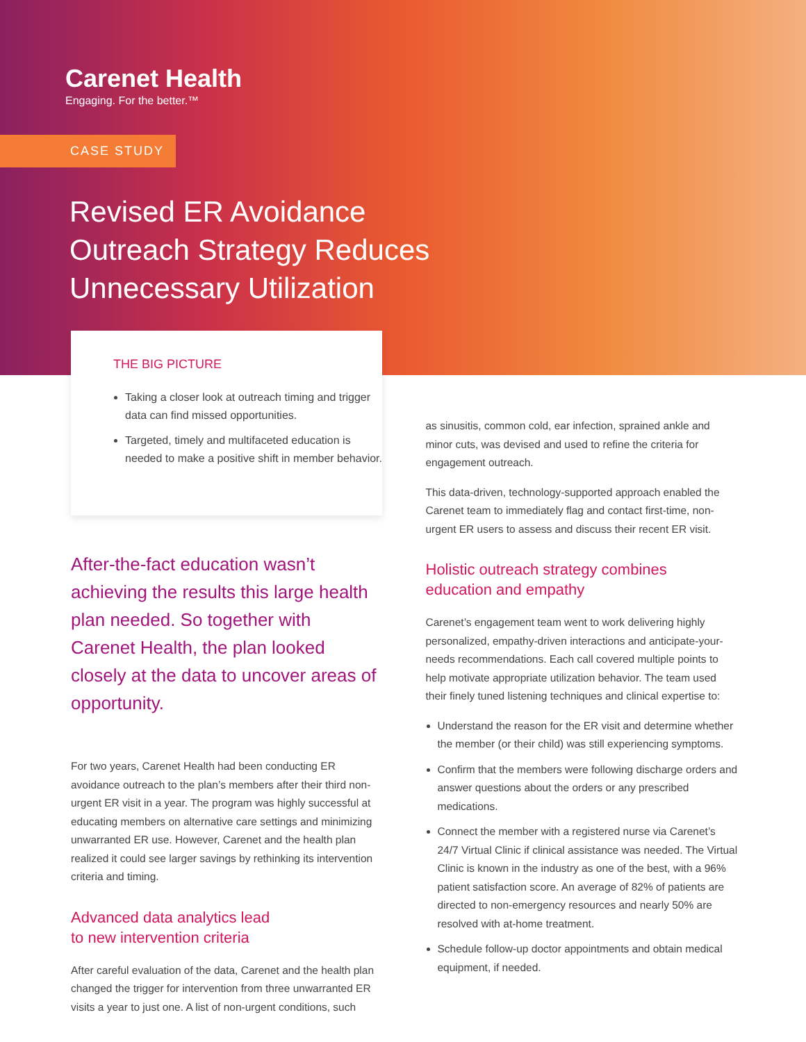Carenet Health
Engaging. For the better.™
CASE STUDY
Revised ER Avoidance
Outreach Strategy Reduces
Unnecessary Utilization
THE BIG PICTURE
Taking a closer look at outreach timing and trigger data can find missed opportunities.
Targeted, timely and multifaceted education is needed to make a positive shift in member behavior.
After-the-fact education wasn’t achieving the results this large health plan needed. So together with Carenet Health, the plan looked closely at the data to uncover areas of opportunity.
For two years, Carenet Health had been conducting ER avoidance outreach to the plan’s members after their third non-urgent ER visit in a year. The program was highly successful at educating members on alternative care settings and minimizing unwarranted ER use. However, Carenet and the health plan realized it could see larger savings by rethinking its intervention criteria and timing.
Advanced data analytics lead
to new intervention criteria
After careful evaluation of the data, Carenet and the health plan changed the trigger for intervention from three unwarranted ER visits a year to just one. A list of non-urgent conditions, such
as sinusitis, common cold, ear infection, sprained ankle and minor cuts, was devised and used to refine the criteria for engagement outreach.
This data-driven, technology-supported approach enabled the Carenet team to immediately flag and contact first-time, non-urgent ER users to assess and discuss their recent ER visit.
Holistic outreach strategy combines
education and empathy
Carenet’s engagement team went to work delivering highly personalized, empathy-driven interactions and anticipate-your-needs recommendations. Each call covered multiple points to help motivate appropriate utilization behavior. The team used their finely tuned listening techniques and clinical expertise to:
Understand the reason for the ER visit and determine whether the member (or their child) was still experiencing symptoms.
Confirm that the members were following discharge orders and answer questions about the orders or any prescribed medications.
Connect the member with a registered nurse via Carenet’s 24/7 Virtual Clinic if clinical assistance was needed. The Virtual Clinic is known in the industry as one of the best, with a 96% patient satisfaction score. An average of 82% of patients are directed to non-emergency resources and nearly 50% are resolved with at-home treatment.
Schedule follow-up doctor appointments and obtain medical equipment, if needed.